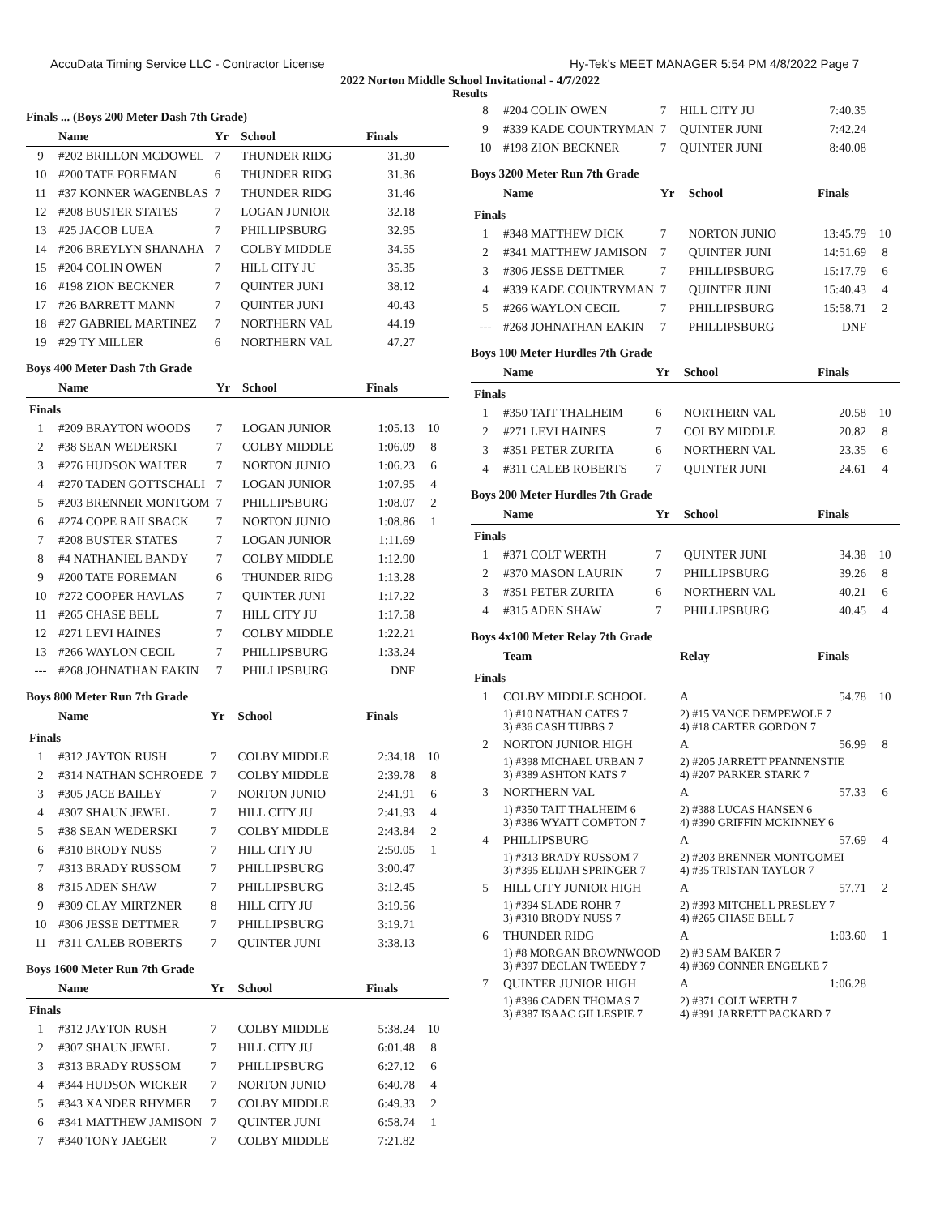AccuData Timing Service LLC - Contractor License Hy-Tek's MEET MANAGER 5:54 PM 4/8/2022 Page 7
2022 Norton Middle School Invitational - 4/7/2022
Results
Finals ... (Boys 200 Meter Dash 7th Grade)
| | Name | Yr | School | Finals | |
| --- | --- | --- | --- | --- | --- |
| 9 | #202 BRILLON MCDOWEL | 7 | THUNDER RIDG | 31.30 | |
| 10 | #200 TATE FOREMAN | 6 | THUNDER RIDG | 31.36 | |
| 11 | #37 KONNER WAGENBLAS | 7 | THUNDER RIDG | 31.46 | |
| 12 | #208 BUSTER STATES | 7 | LOGAN JUNIOR | 32.18 | |
| 13 | #25 JACOB LUEA | 7 | PHILLIPSBURG | 32.95 | |
| 14 | #206 BREYLYN SHANAHA | 7 | COLBY MIDDLE | 34.55 | |
| 15 | #204 COLIN OWEN | 7 | HILL CITY JU | 35.35 | |
| 16 | #198 ZION BECKNER | 7 | QUINTER JUNI | 38.12 | |
| 17 | #26 BARRETT MANN | 7 | QUINTER JUNI | 40.43 | |
| 18 | #27 GABRIEL MARTINEZ | 7 | NORTHERN VAL | 44.19 | |
| 19 | #29 TY MILLER | 6 | NORTHERN VAL | 47.27 | |
Boys 400 Meter Dash 7th Grade
| | Name | Yr | School | Finals | |
| --- | --- | --- | --- | --- | --- |
| Finals | | | | | |
| 1 | #209 BRAYTON WOODS | 7 | LOGAN JUNIOR | 1:05.13 | 10 |
| 2 | #38 SEAN WEDERSKI | 7 | COLBY MIDDLE | 1:06.09 | 8 |
| 3 | #276 HUDSON WALTER | 7 | NORTON JUNIO | 1:06.23 | 6 |
| 4 | #270 TADEN GOTTSCHALI | 7 | LOGAN JUNIOR | 1:07.95 | 4 |
| 5 | #203 BRENNER MONTGOM | 7 | PHILLIPSBURG | 1:08.07 | 2 |
| 6 | #274 COPE RAILSBACK | 7 | NORTON JUNIO | 1:08.86 | 1 |
| 7 | #208 BUSTER STATES | 7 | LOGAN JUNIOR | 1:11.69 | |
| 8 | #4 NATHANIEL BANDY | 7 | COLBY MIDDLE | 1:12.90 | |
| 9 | #200 TATE FOREMAN | 6 | THUNDER RIDG | 1:13.28 | |
| 10 | #272 COOPER HAVLAS | 7 | QUINTER JUNI | 1:17.22 | |
| 11 | #265 CHASE BELL | 7 | HILL CITY JU | 1:17.58 | |
| 12 | #271 LEVI HAINES | 7 | COLBY MIDDLE | 1:22.21 | |
| 13 | #266 WAYLON CECIL | 7 | PHILLIPSBURG | 1:33.24 | |
| --- | #268 JOHNATHAN EAKIN | 7 | PHILLIPSBURG | DNF | |
Boys 800 Meter Run 7th Grade
| | Name | Yr | School | Finals | |
| --- | --- | --- | --- | --- | --- |
| Finals | | | | | |
| 1 | #312 JAYTON RUSH | 7 | COLBY MIDDLE | 2:34.18 | 10 |
| 2 | #314 NATHAN SCHROEDE | 7 | COLBY MIDDLE | 2:39.78 | 8 |
| 3 | #305 JACE BAILEY | 7 | NORTON JUNIO | 2:41.91 | 6 |
| 4 | #307 SHAUN JEWEL | 7 | HILL CITY JU | 2:41.93 | 4 |
| 5 | #38 SEAN WEDERSKI | 7 | COLBY MIDDLE | 2:43.84 | 2 |
| 6 | #310 BRODY NUSS | 7 | HILL CITY JU | 2:50.05 | 1 |
| 7 | #313 BRADY RUSSOM | 7 | PHILLIPSBURG | 3:00.47 | |
| 8 | #315 ADEN SHAW | 7 | PHILLIPSBURG | 3:12.45 | |
| 9 | #309 CLAY MIRTZNER | 8 | HILL CITY JU | 3:19.56 | |
| 10 | #306 JESSE DETTMER | 7 | PHILLIPSBURG | 3:19.71 | |
| 11 | #311 CALEB ROBERTS | 7 | QUINTER JUNI | 3:38.13 | |
Boys 1600 Meter Run 7th Grade
| | Name | Yr | School | Finals | |
| --- | --- | --- | --- | --- | --- |
| Finals | | | | | |
| 1 | #312 JAYTON RUSH | 7 | COLBY MIDDLE | 5:38.24 | 10 |
| 2 | #307 SHAUN JEWEL | 7 | HILL CITY JU | 6:01.48 | 8 |
| 3 | #313 BRADY RUSSOM | 7 | PHILLIPSBURG | 6:27.12 | 6 |
| 4 | #344 HUDSON WICKER | 7 | NORTON JUNIO | 6:40.78 | 4 |
| 5 | #343 XANDER RHYMER | 7 | COLBY MIDDLE | 6:49.33 | 2 |
| 6 | #341 MATTHEW JAMISON | 7 | QUINTER JUNI | 6:58.74 | 1 |
| 7 | #340 TONY JAEGER | 7 | COLBY MIDDLE | 7:21.82 | |
| 8 | #204 COLIN OWEN | 7 | HILL CITY JU | 7:40.35 | |
| 9 | #339 KADE COUNTRYMAN | 7 | QUINTER JUNI | 7:42.24 | |
| 10 | #198 ZION BECKNER | 7 | QUINTER JUNI | 8:40.08 | |
Boys 3200 Meter Run 7th Grade
| | Name | Yr | School | Finals | |
| --- | --- | --- | --- | --- | --- |
| Finals | | | | | |
| 1 | #348 MATTHEW DICK | 7 | NORTON JUNIO | 13:45.79 | 10 |
| 2 | #341 MATTHEW JAMISON | 7 | QUINTER JUNI | 14:51.69 | 8 |
| 3 | #306 JESSE DETTMER | 7 | PHILLIPSBURG | 15:17.79 | 6 |
| 4 | #339 KADE COUNTRYMAN | 7 | QUINTER JUNI | 15:40.43 | 4 |
| 5 | #266 WAYLON CECIL | 7 | PHILLIPSBURG | 15:58.71 | 2 |
| --- | #268 JOHNATHAN EAKIN | 7 | PHILLIPSBURG | DNF | |
Boys 100 Meter Hurdles 7th Grade
| | Name | Yr | School | Finals | |
| --- | --- | --- | --- | --- | --- |
| Finals | | | | | |
| 1 | #350 TAIT THALHEIM | 6 | NORTHERN VAL | 20.58 | 10 |
| 2 | #271 LEVI HAINES | 7 | COLBY MIDDLE | 20.82 | 8 |
| 3 | #351 PETER ZURITA | 6 | NORTHERN VAL | 23.35 | 6 |
| 4 | #311 CALEB ROBERTS | 7 | QUINTER JUNI | 24.61 | 4 |
Boys 200 Meter Hurdles 7th Grade
| | Name | Yr | School | Finals | |
| --- | --- | --- | --- | --- | --- |
| Finals | | | | | |
| 1 | #371 COLT WERTH | 7 | QUINTER JUNI | 34.38 | 10 |
| 2 | #370 MASON LAURIN | 7 | PHILLIPSBURG | 39.26 | 8 |
| 3 | #351 PETER ZURITA | 6 | NORTHERN VAL | 40.21 | 6 |
| 4 | #315 ADEN SHAW | 7 | PHILLIPSBURG | 40.45 | 4 |
Boys 4x100 Meter Relay 7th Grade
| | Team | Relay | Finals | |
| --- | --- | --- | --- | --- |
| Finals | | | | |
| 1 | COLBY MIDDLE SCHOOL | A | 54.78 | 10 |
| | 1) #10 NATHAN CATES 7 3) #36 CASH TUBBS 7 | 2) #15 VANCE DEMPEWOLF 7 4) #18 CARTER GORDON 7 | | |
| 2 | NORTON JUNIOR HIGH | A | 56.99 | 8 |
| | 1) #398 MICHAEL URBAN 7 3) #389 ASHTON KATS 7 | 2) #205 JARRETT PFANNENSTIE 4) #207 PARKER STARK 7 | | |
| 3 | NORTHERN VAL | A | 57.33 | 6 |
| | 1) #350 TAIT THALHEIM 6 3) #386 WYATT COMPTON 7 | 2) #388 LUCAS HANSEN 6 4) #390 GRIFFIN MCKINNEY 6 | | |
| 4 | PHILLIPSBURG | A | 57.69 | 4 |
| | 1) #313 BRADY RUSSOM 7 3) #395 ELIJAH SPRINGER 7 | 2) #203 BRENNER MONTGOMEI 4) #35 TRISTAN TAYLOR 7 | | |
| 5 | HILL CITY JUNIOR HIGH | A | 57.71 | 2 |
| | 1) #394 SLADE ROHR 7 3) #310 BRODY NUSS 7 | 2) #393 MITCHELL PRESLEY 7 4) #265 CHASE BELL 7 | | |
| 6 | THUNDER RIDG | A | 1:03.60 | 1 |
| | 1) #8 MORGAN BROWNWOOD 3) #397 DECLAN TWEEDY 7 | 2) #3 SAM BAKER 7 4) #369 CONNER ENGELKE 7 | | |
| 7 | QUINTER JUNIOR HIGH | A | 1:06.28 | |
| | 1) #396 CADEN THOMAS 7 3) #387 ISAAC GILLESPIE 7 | 2) #371 COLT WERTH 7 4) #391 JARRETT PACKARD 7 | | |